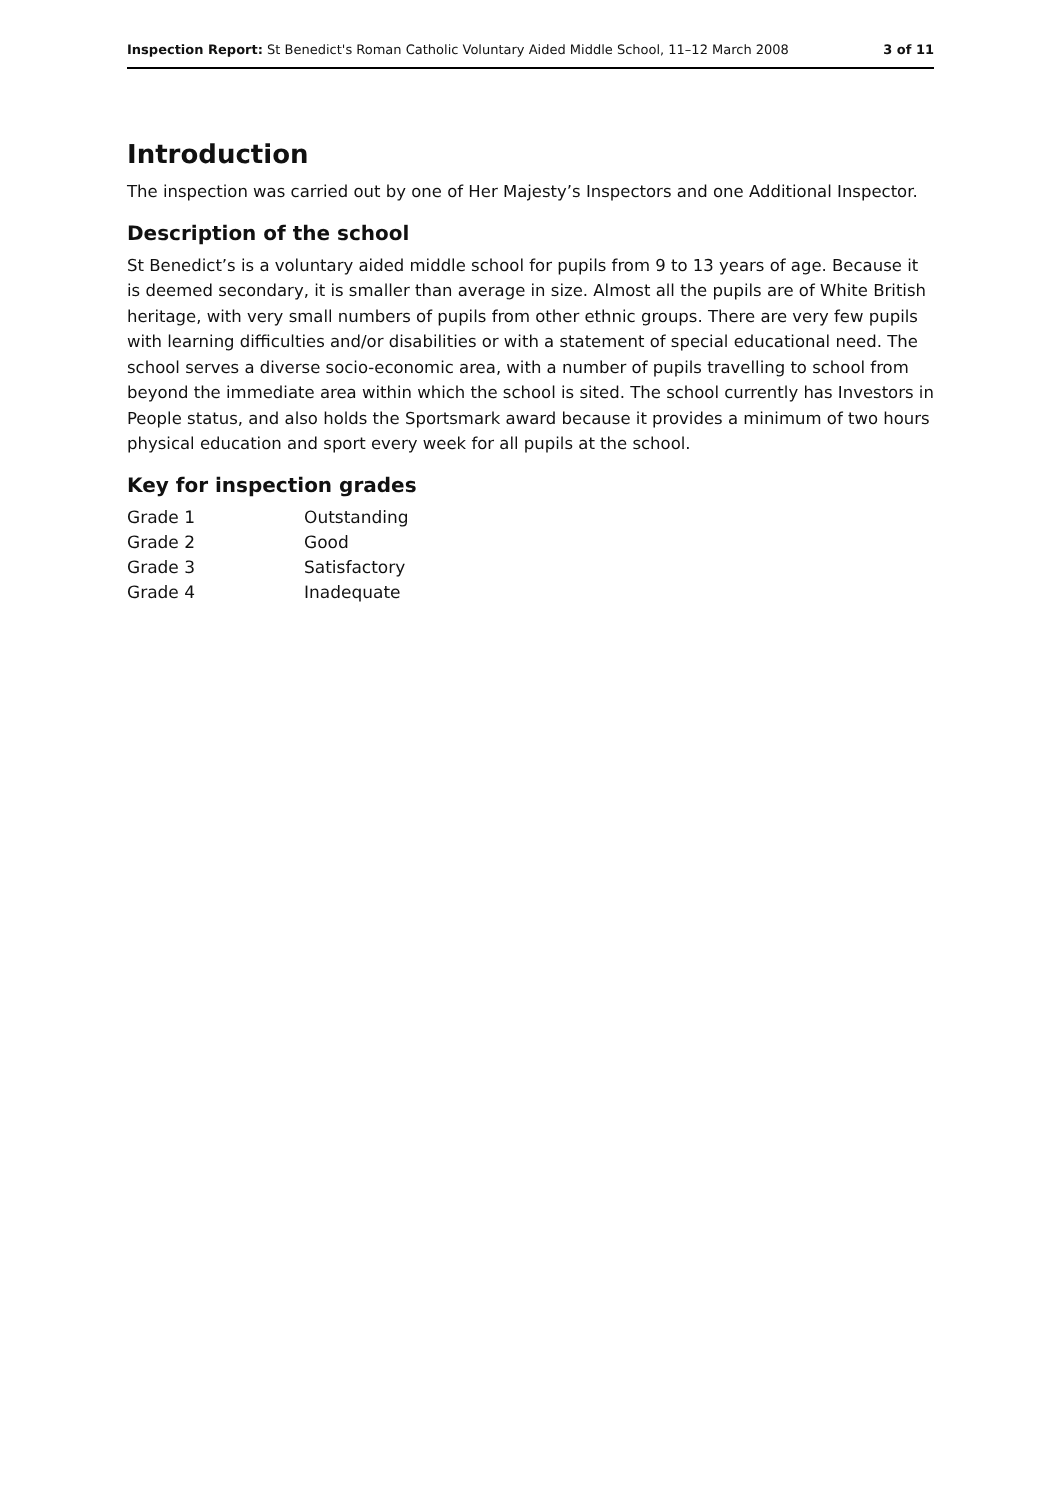Inspection Report: St Benedict's Roman Catholic Voluntary Aided Middle School, 11–12 March 2008 3 of 11
Introduction
The inspection was carried out by one of Her Majesty’s Inspectors and one Additional Inspector.
Description of the school
St Benedict’s is a voluntary aided middle school for pupils from 9 to 13 years of age. Because it is deemed secondary, it is smaller than average in size. Almost all the pupils are of White British heritage, with very small numbers of pupils from other ethnic groups. There are very few pupils with learning difficulties and/or disabilities or with a statement of special educational need. The school serves a diverse socio-economic area, with a number of pupils travelling to school from beyond the immediate area within which the school is sited. The school currently has Investors in People status, and also holds the Sportsmark award because it provides a minimum of two hours physical education and sport every week for all pupils at the school.
Key for inspection grades
| Grade 1 | Outstanding |
| Grade 2 | Good |
| Grade 3 | Satisfactory |
| Grade 4 | Inadequate |